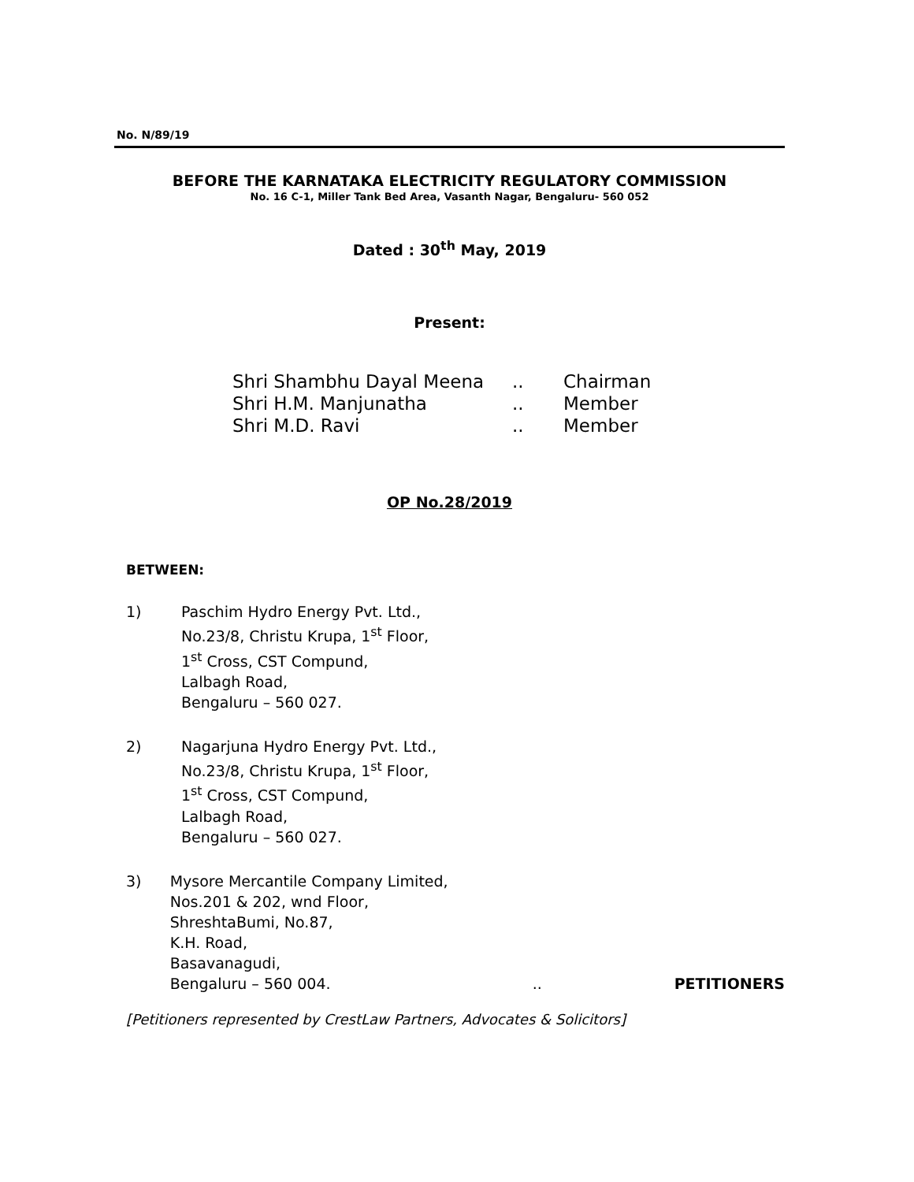No. N/89/19
BEFORE THE KARNATAKA ELECTRICITY REGULATORY COMMISSION
No. 16 C-1, Miller Tank Bed Area, Vasanth Nagar, Bengaluru- 560 052
Dated : 30<sup>th</sup> May, 2019
Present:
| Shri Shambhu Dayal Meena | .. | Chairman |
| Shri H.M. Manjunatha | .. | Member |
| Shri M.D. Ravi | .. | Member |
OP No.28/2019
BETWEEN:
1) Paschim Hydro Energy Pvt. Ltd.,
No.23/8, Christu Krupa, 1<sup>st</sup> Floor,
1<sup>st</sup> Cross, CST Compund,
Lalbagh Road,
Bengaluru – 560 027.
2) Nagarjuna Hydro Energy Pvt. Ltd.,
No.23/8, Christu Krupa, 1<sup>st</sup> Floor,
1<sup>st</sup> Cross, CST Compund,
Lalbagh Road,
Bengaluru – 560 027.
3) Mysore Mercantile Company Limited,
Nos.201 & 202, wnd Floor,
ShreshtaBumi, No.87,
K.H. Road,
Basavanagudi,
Bengaluru – 560 004. .. PETITIONERS
[Petitioners represented by CrestLaw Partners, Advocates & Solicitors]